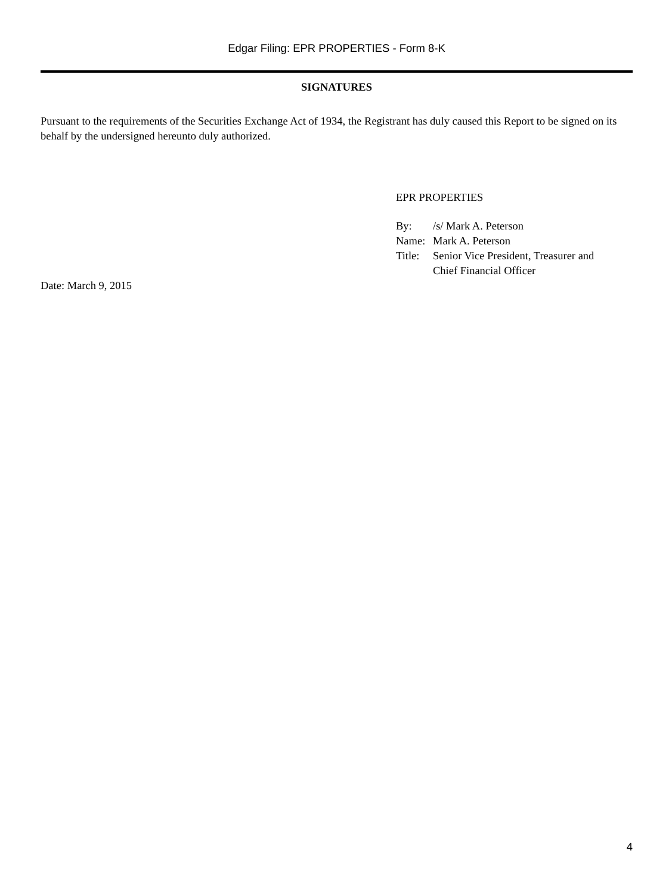Edgar Filing: EPR PROPERTIES - Form 8-K
SIGNATURES
Pursuant to the requirements of the Securities Exchange Act of 1934, the Registrant has duly caused this Report to be signed on its behalf by the undersigned hereunto duly authorized.
EPR PROPERTIES
| By: | /s/ Mark A. Peterson |
| Name: | Mark A. Peterson |
| Title: | Senior Vice President, Treasurer and Chief Financial Officer |
Date: March 9, 2015
4